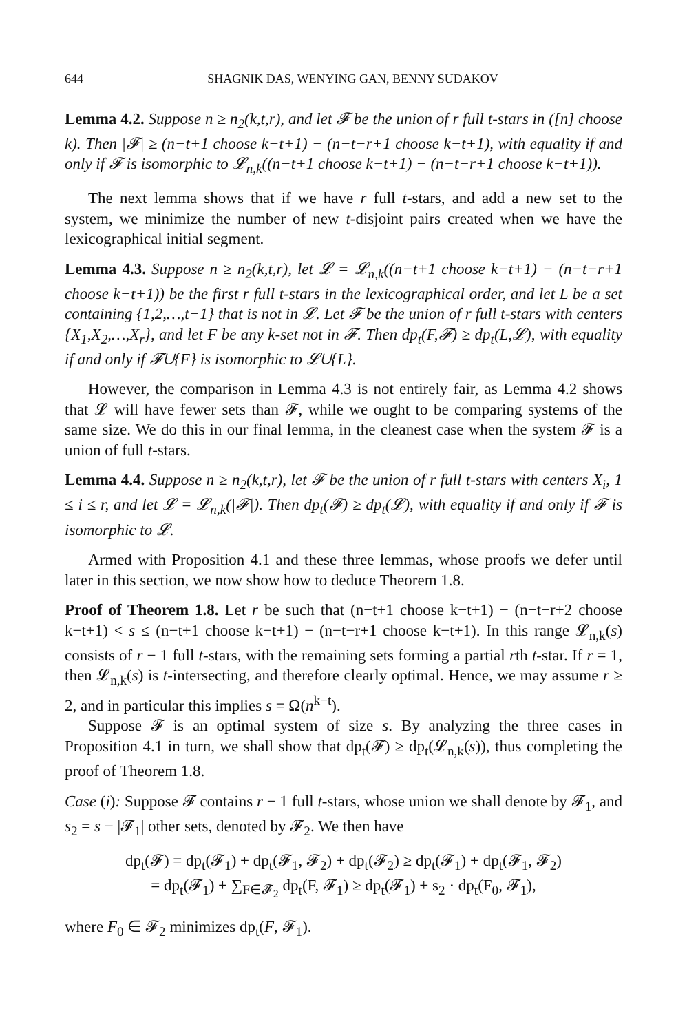644 SHAGNIK DAS, WENYING GAN, BENNY SUDAKOV
Lemma 4.2. Suppose n ≥ n<sub>2</sub>(k,t,r), and let 𝓕 be the union of r full t-stars in ([n] choose k). Then |𝓕| ≥ (n−t+1 choose k−t+1) − (n−t−r+1 choose k−t+1), with equality if and only if 𝓕 is isomorphic to 𝓛<sub>n,k</sub>((n−t+1 choose k−t+1) − (n−t−r+1 choose k−t+1)).
The next lemma shows that if we have r full t-stars, and add a new set to the system, we minimize the number of new t-disjoint pairs created when we have the lexicographical initial segment.
Lemma 4.3. Suppose n ≥ n<sub>2</sub>(k,t,r), let 𝓛 = 𝓛<sub>n,k</sub>((n−t+1 choose k−t+1) − (n−t−r+1 choose k−t+1)) be the first r full t-stars in the lexicographical order, and let L be a set containing {1,2,…,t−1} that is not in 𝓛. Let 𝓕 be the union of r full t-stars with centers {X<sub>1</sub>,X<sub>2</sub>,…,X<sub>r</sub>}, and let F be any k-set not in 𝓕. Then dp<sub>t</sub>(F,𝓕) ≥ dp<sub>t</sub>(L,𝓛), with equality if and only if 𝓕∪{F} is isomorphic to 𝓛∪{L}.
However, the comparison in Lemma 4.3 is not entirely fair, as Lemma 4.2 shows that 𝓛 will have fewer sets than 𝓕, while we ought to be comparing systems of the same size. We do this in our final lemma, in the cleanest case when the system 𝓕 is a union of full t-stars.
Lemma 4.4. Suppose n ≥ n<sub>2</sub>(k,t,r), let 𝓕 be the union of r full t-stars with centers X<sub>i</sub>, 1 ≤ i ≤ r, and let 𝓛 = 𝓛<sub>n,k</sub>(|𝓕|). Then dp<sub>t</sub>(𝓕) ≥ dp<sub>t</sub>(𝓛), with equality if and only if 𝓕 is isomorphic to 𝓛.
Armed with Proposition 4.1 and these three lemmas, whose proofs we defer until later in this section, we now show how to deduce Theorem 1.8.
Proof of Theorem 1.8. Let r be such that (n−t+1 choose k−t+1) − (n−t−r+2 choose k−t+1) < s ≤ (n−t+1 choose k−t+1) − (n−t−r+1 choose k−t+1). In this range 𝓛<sub>n,k</sub>(s) consists of r − 1 full t-stars, with the remaining sets forming a partial rth t-star. If r = 1, then 𝓛<sub>n,k</sub>(s) is t-intersecting, and therefore clearly optimal. Hence, we may assume r ≥ 2, and in particular this implies s = Ω(n<sup>k−t</sup>).
Suppose 𝓕 is an optimal system of size s. By analyzing the three cases in Proposition 4.1 in turn, we shall show that dp<sub>t</sub>(𝓕) ≥ dp<sub>t</sub>(𝓛<sub>n,k</sub>(s)), thus completing the proof of Theorem 1.8.
Case (i): Suppose 𝓕 contains r − 1 full t-stars, whose union we shall denote by 𝓕<sub>1</sub>, and s<sub>2</sub> = s − |𝓕<sub>1</sub>| other sets, denoted by 𝓕<sub>2</sub>. We then have
dp<sub>t</sub>(𝓕) = dp<sub>t</sub>(𝓕<sub>1</sub>) + dp<sub>t</sub>(𝓕<sub>1</sub>, 𝓕<sub>2</sub>) + dp<sub>t</sub>(𝓕<sub>2</sub>) ≥ dp<sub>t</sub>(𝓕<sub>1</sub>) + dp<sub>t</sub>(𝓕<sub>1</sub>, 𝓕<sub>2</sub>)
= dp<sub>t</sub>(𝓕<sub>1</sub>) + ∑<sub>F∈𝓕<sub>2</sub></sub> dp<sub>t</sub>(F, 𝓕<sub>1</sub>) ≥ dp<sub>t</sub>(𝓕<sub>1</sub>) + s<sub>2</sub> · dp<sub>t</sub>(F<sub>0</sub>, 𝓕<sub>1</sub>),
where F<sub>0</sub> ∈ 𝓕<sub>2</sub> minimizes dp<sub>t</sub>(F, 𝓕<sub>1</sub>).